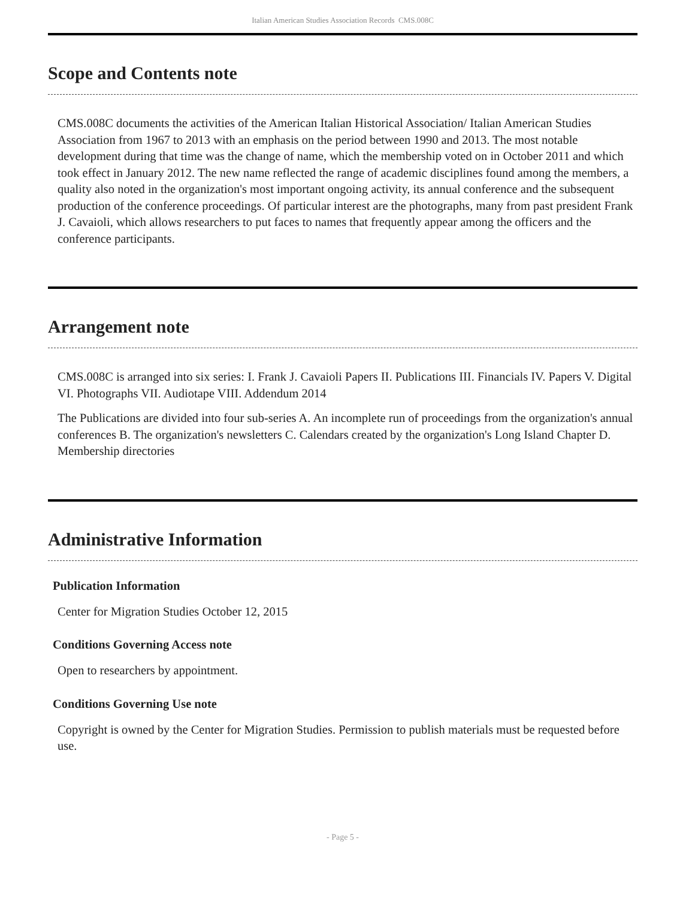Italian American Studies Association Records CMS.008C
Scope and Contents note
CMS.008C documents the activities of the American Italian Historical Association/ Italian American Studies Association from 1967 to 2013 with an emphasis on the period between 1990 and 2013. The most notable development during that time was the change of name, which the membership voted on in October 2011 and which took effect in January 2012. The new name reflected the range of academic disciplines found among the members, a quality also noted in the organization's most important ongoing activity, its annual conference and the subsequent production of the conference proceedings. Of particular interest are the photographs, many from past president Frank J. Cavaioli, which allows researchers to put faces to names that frequently appear among the officers and the conference participants.
Arrangement note
CMS.008C is arranged into six series: I. Frank J. Cavaioli Papers II. Publications III. Financials IV. Papers V. Digital VI. Photographs VII. Audiotape VIII. Addendum 2014
The Publications are divided into four sub-series A. An incomplete run of proceedings from the organization's annual conferences B. The organization's newsletters C. Calendars created by the organization's Long Island Chapter D. Membership directories
Administrative Information
Publication Information
Center for Migration Studies October 12, 2015
Conditions Governing Access note
Open to researchers by appointment.
Conditions Governing Use note
Copyright is owned by the Center for Migration Studies. Permission to publish materials must be requested before use.
- Page 5 -